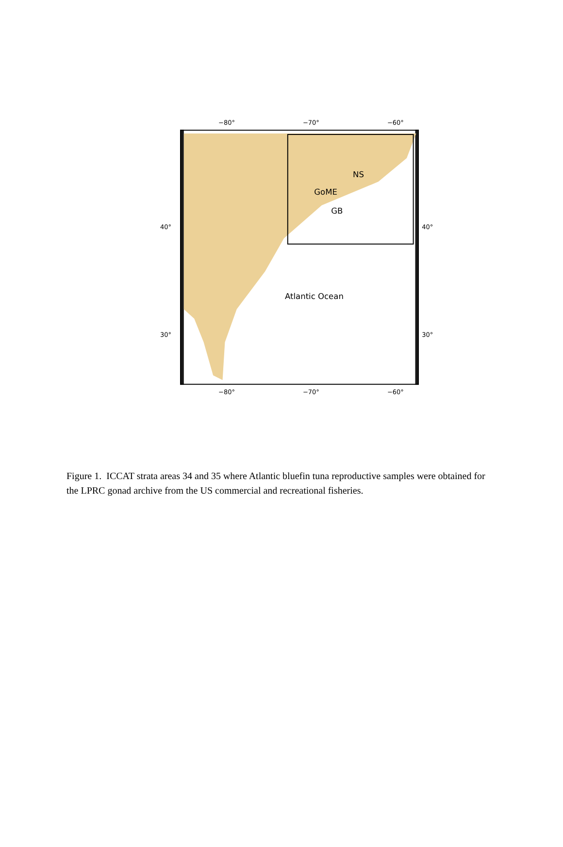−80° −70° −60°
40°
30°
NS
GoME
GB
Atlantic Ocean
40°
30°
−80° −70° −60°
Figure 1. ICCAT strata areas 34 and 35 where Atlantic bluefin tuna reproductive samples were obtained for the LPRC gonad archive from the US commercial and recreational fisheries.